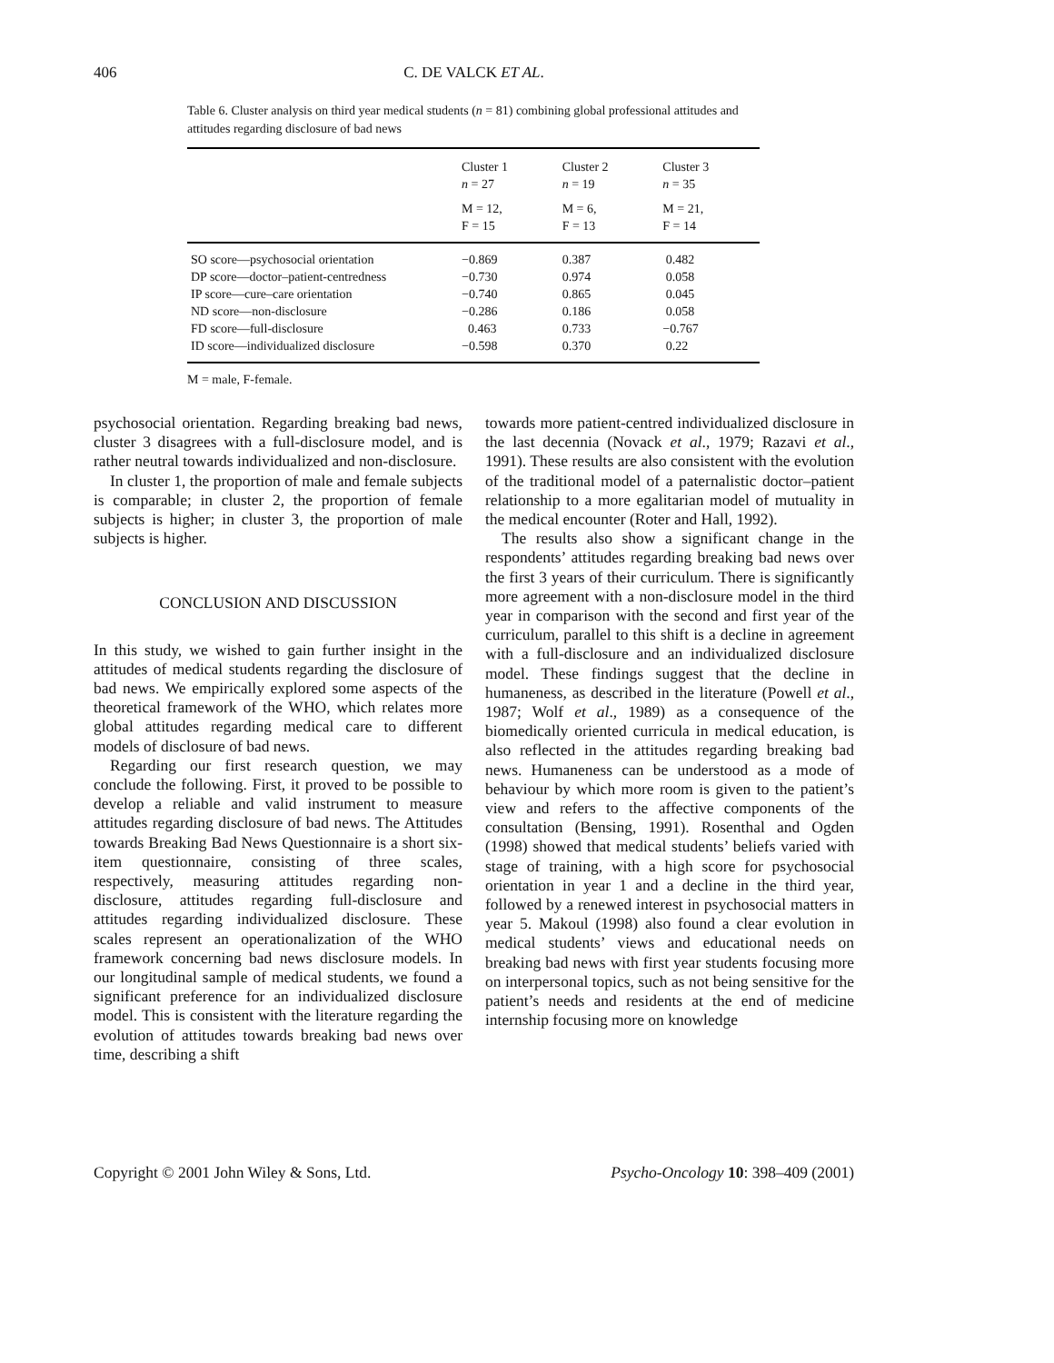406
C. DE VALCK ET AL.
Table 6. Cluster analysis on third year medical students (n = 81) combining global professional attitudes and attitudes regarding disclosure of bad news
| | Cluster 1 n = 27 | Cluster 2 n = 19 | Cluster 3 n = 35 |
| --- | --- | --- | --- |
| | M = 12, F = 15 | M = 6, F = 13 | M = 21, F = 14 |
| SO score—psychosocial orientation | −0.869 | 0.387 | 0.482 |
| DP score—doctor–patient-centredness | −0.730 | 0.974 | 0.058 |
| IP score—cure–care orientation | −0.740 | 0.865 | 0.045 |
| ND score—non-disclosure | −0.286 | 0.186 | 0.058 |
| FD score—full-disclosure | 0.463 | 0.733 | −0.767 |
| ID score—individualized disclosure | −0.598 | 0.370 | 0.22 |
M = male, F-female.
psychosocial orientation. Regarding breaking bad news, cluster 3 disagrees with a full-disclosure model, and is rather neutral towards individualized and non-disclosure.
In cluster 1, the proportion of male and female subjects is comparable; in cluster 2, the proportion of female subjects is higher; in cluster 3, the proportion of male subjects is higher.
CONCLUSION AND DISCUSSION
In this study, we wished to gain further insight in the attitudes of medical students regarding the disclosure of bad news. We empirically explored some aspects of the theoretical framework of the WHO, which relates more global attitudes regarding medical care to different models of disclosure of bad news.
Regarding our first research question, we may conclude the following. First, it proved to be possible to develop a reliable and valid instrument to measure attitudes regarding disclosure of bad news. The Attitudes towards Breaking Bad News Questionnaire is a short six-item questionnaire, consisting of three scales, respectively, measuring attitudes regarding non-disclosure, attitudes regarding full-disclosure and attitudes regarding individualized disclosure. These scales represent an operationalization of the WHO framework concerning bad news disclosure models. In our longitudinal sample of medical students, we found a significant preference for an individualized disclosure model. This is consistent with the literature regarding the evolution of attitudes towards breaking bad news over time, describing a shift
towards more patient-centred individualized disclosure in the last decennia (Novack et al., 1979; Razavi et al., 1991). These results are also consistent with the evolution of the traditional model of a paternalistic doctor–patient relationship to a more egalitarian model of mutuality in the medical encounter (Roter and Hall, 1992).
The results also show a significant change in the respondents’ attitudes regarding breaking bad news over the first 3 years of their curriculum. There is significantly more agreement with a non-disclosure model in the third year in comparison with the second and first year of the curriculum, parallel to this shift is a decline in agreement with a full-disclosure and an individualized disclosure model. These findings suggest that the decline in humaneness, as described in the literature (Powell et al., 1987; Wolf et al., 1989) as a consequence of the biomedically oriented curricula in medical education, is also reflected in the attitudes regarding breaking bad news. Humaneness can be understood as a mode of behaviour by which more room is given to the patient’s view and refers to the affective components of the consultation (Bensing, 1991). Rosenthal and Ogden (1998) showed that medical students’ beliefs varied with stage of training, with a high score for psychosocial orientation in year 1 and a decline in the third year, followed by a renewed interest in psychosocial matters in year 5. Makoul (1998) also found a clear evolution in medical students’ views and educational needs on breaking bad news with first year students focusing more on interpersonal topics, such as not being sensitive for the patient’s needs and residents at the end of medicine internship focusing more on knowledge
Copyright © 2001 John Wiley & Sons, Ltd. Psycho-Oncology 10: 398–409 (2001)